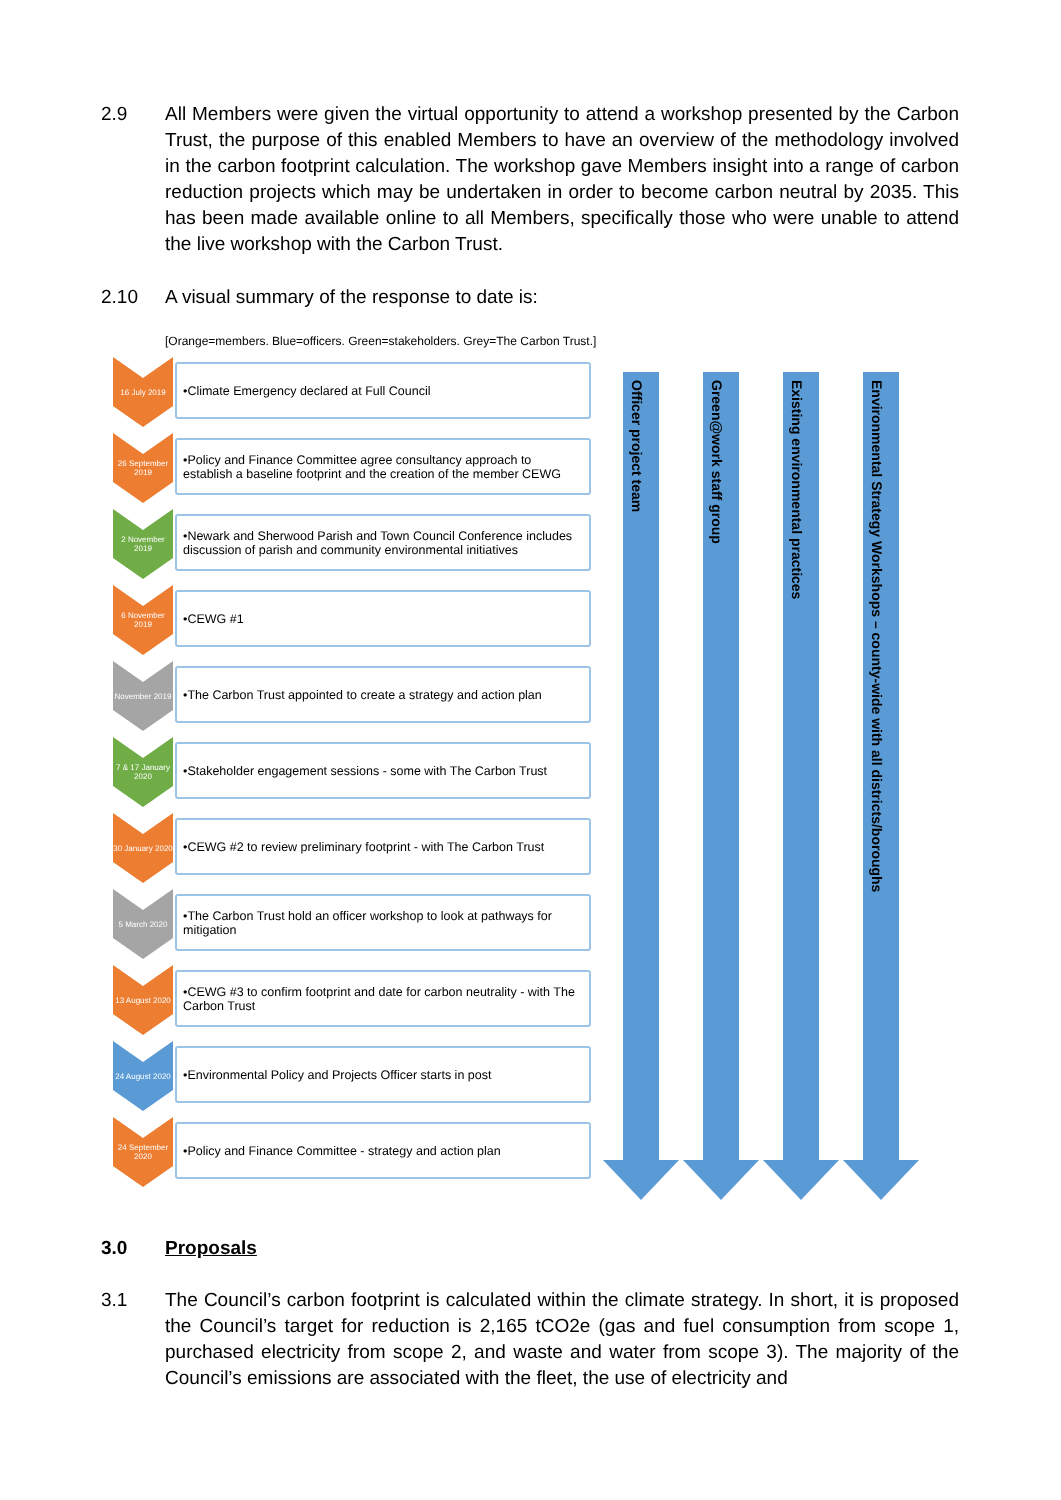2.9 All Members were given the virtual opportunity to attend a workshop presented by the Carbon Trust, the purpose of this enabled Members to have an overview of the methodology involved in the carbon footprint calculation. The workshop gave Members insight into a range of carbon reduction projects which may be undertaken in order to become carbon neutral by 2035. This has been made available online to all Members, specifically those who were unable to attend the live workshop with the Carbon Trust.
2.10 A visual summary of the response to date is:
[Orange=members. Blue=officers. Green=stakeholders. Grey=The Carbon Trust.]
16 July 2019
•Climate Emergency declared at Full Council
26 September 2019
•Policy and Finance Committee agree consultancy approach to establish a baseline footprint and the creation of the member CEWG
2 November 2019
•Newark and Sherwood Parish and Town Council Conference includes discussion of parish and community environmental initiatives
6 November 2019
•CEWG #1
November 2019
•The Carbon Trust appointed to create a strategy and action plan
7 & 17 January 2020
•Stakeholder engagement sessions - some with The Carbon Trust
30 January 2020
•CEWG #2 to review preliminary footprint - with The Carbon Trust
5 March 2020
•The Carbon Trust hold an officer workshop to look at pathways for mitigation
13 August 2020
•CEWG #3 to confirm footprint and date for carbon neutrality - with The Carbon Trust
24 August 2020
•Environmental Policy and Projects Officer starts in post
24 September 2020
•Policy and Finance Committee - strategy and action plan
Officer project team
Green@work staff group
Existing environmental practices
Environmental Strategy Workshops – county-wide with all districts/boroughs
3.0 Proposals
3.1 The Council’s carbon footprint is calculated within the climate strategy. In short, it is proposed the Council’s target for reduction is 2,165 tCO2e (gas and fuel consumption from scope 1, purchased electricity from scope 2, and waste and water from scope 3). The majority of the Council’s emissions are associated with the fleet, the use of electricity and